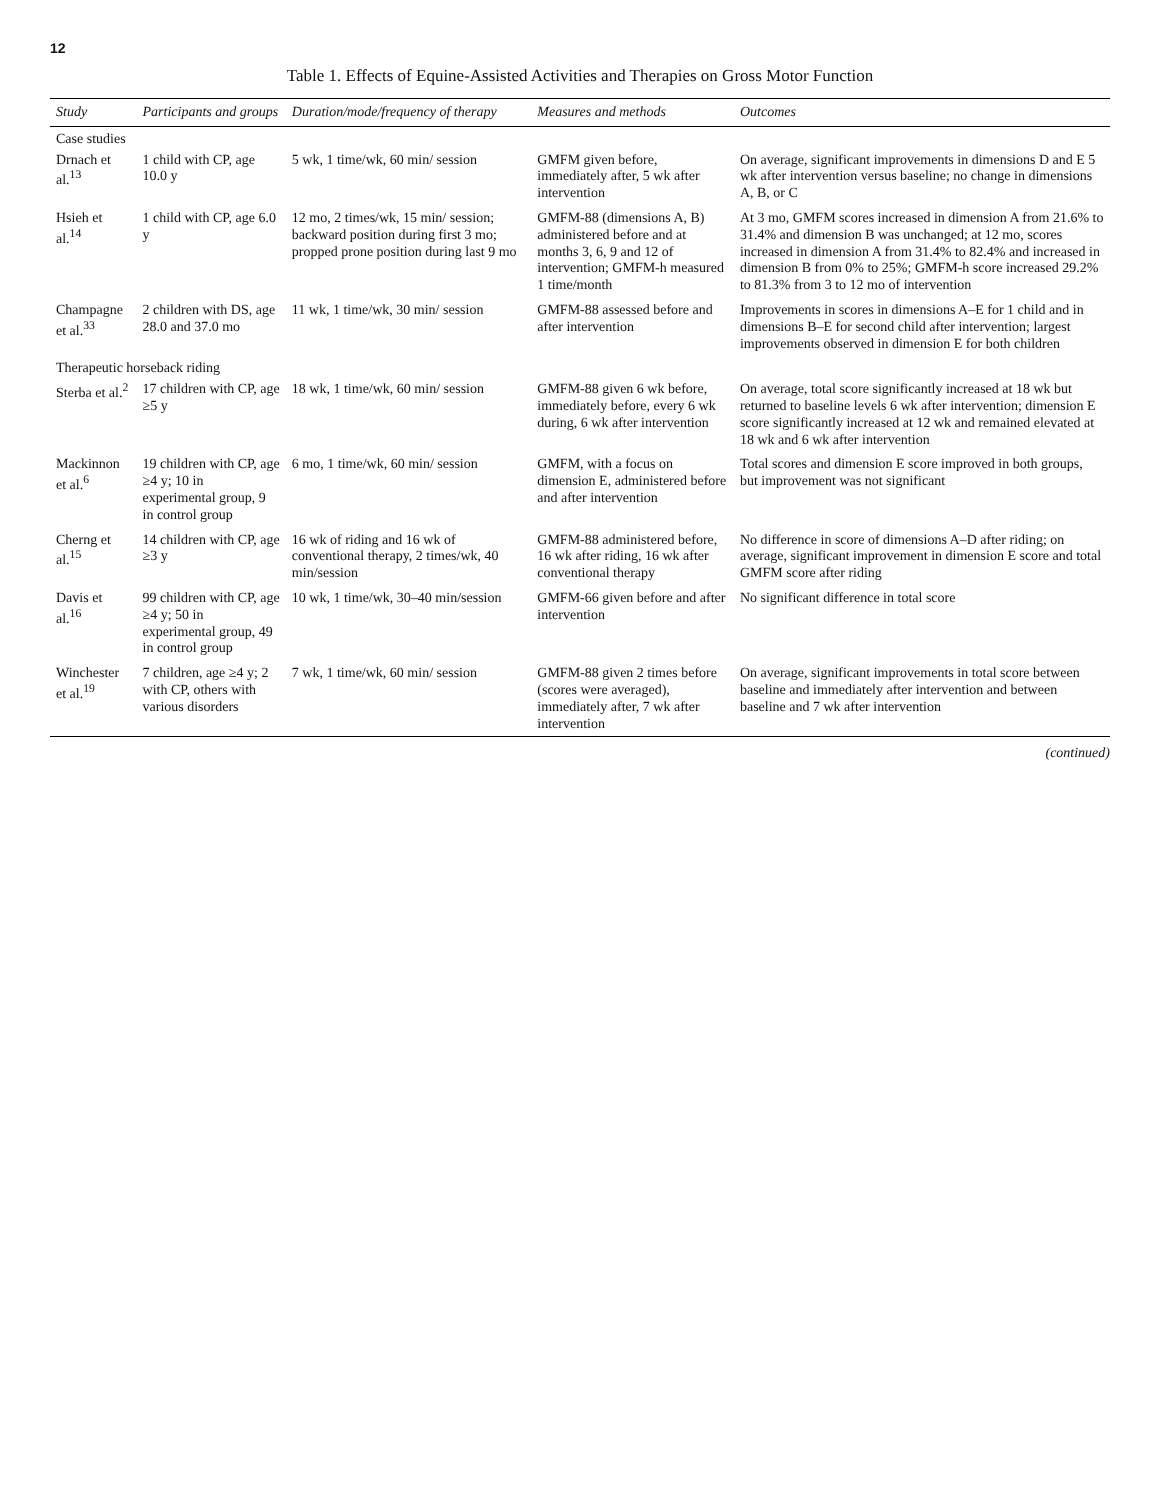12
Table 1. Effects of Equine-Assisted Activities and Therapies on Gross Motor Function
| Study | Participants and groups | Duration/mode/frequency of therapy | Measures and methods | Outcomes |
| --- | --- | --- | --- | --- |
| Case studies | | | | |
| Drnach et al.<sup>13</sup> | 1 child with CP, age 10.0 y | 5 wk, 1 time/wk, 60 min/ session | GMFM given before, immediately after, 5 wk after intervention | On average, significant improvements in dimensions D and E 5 wk after intervention versus baseline; no change in dimensions A, B, or C |
| Hsieh et al.<sup>14</sup> | 1 child with CP, age 6.0 y | 12 mo, 2 times/wk, 15 min/ session; backward position during first 3 mo; propped prone position during last 9 mo | GMFM-88 (dimensions A, B) administered before and at months 3, 6, 9 and 12 of intervention; GMFM-h measured 1 time/month | At 3 mo, GMFM scores increased in dimension A from 21.6% to 31.4% and dimension B was unchanged; at 12 mo, scores increased in dimension A from 31.4% to 82.4% and increased in dimension B from 0% to 25%; GMFM-h score increased 29.2% to 81.3% from 3 to 12 mo of intervention |
| Champagne et al.<sup>33</sup> | 2 children with DS, age 28.0 and 37.0 mo | 11 wk, 1 time/wk, 30 min/ session | GMFM-88 assessed before and after intervention | Improvements in scores in dimensions A–E for 1 child and in dimensions B–E for second child after intervention; largest improvements observed in dimension E for both children |
| Therapeutic horseback riding | | | | |
| Sterba et al.<sup>2</sup> | 17 children with CP, age ≥5 y | 18 wk, 1 time/wk, 60 min/ session | GMFM-88 given 6 wk before, immediately before, every 6 wk during, 6 wk after intervention | On average, total score significantly increased at 18 wk but returned to baseline levels 6 wk after intervention; dimension E score significantly increased at 12 wk and remained elevated at 18 wk and 6 wk after intervention |
| Mackinnon et al.<sup>6</sup> | 19 children with CP, age ≥4 y; 10 in experimental group, 9 in control group | 6 mo, 1 time/wk, 60 min/ session | GMFM, with a focus on dimension E, administered before and after intervention | Total scores and dimension E score improved in both groups, but improvement was not significant |
| Cherng et al.<sup>15</sup> | 14 children with CP, age ≥3 y | 16 wk of riding and 16 wk of conventional therapy, 2 times/wk, 40 min/session | GMFM-88 administered before, 16 wk after riding, 16 wk after conventional therapy | No difference in score of dimensions A–D after riding; on average, significant improvement in dimension E score and total GMFM score after riding |
| Davis et al.<sup>16</sup> | 99 children with CP, age ≥4 y; 50 in experimental group, 49 in control group | 10 wk, 1 time/wk, 30–40 min/session | GMFM-66 given before and after intervention | No significant difference in total score |
| Winchester et al.<sup>19</sup> | 7 children, age ≥4 y; 2 with CP, others with various disorders | 7 wk, 1 time/wk, 60 min/ session | GMFM-88 given 2 times before (scores were averaged), immediately after, 7 wk after intervention | On average, significant improvements in total score between baseline and immediately after intervention and between baseline and 7 wk after intervention |
(continued)